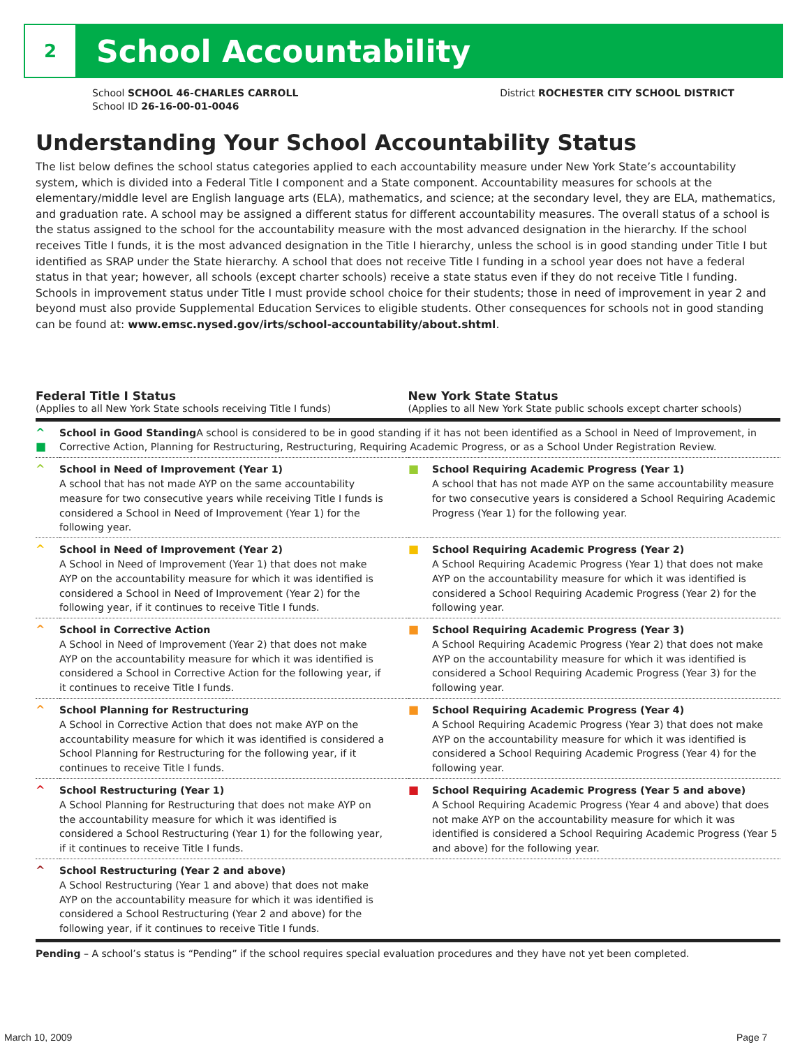2
School Accountability
School SCHOOL 46-CHARLES CARROLL
School ID 26-16-00-01-0046
District ROCHESTER CITY SCHOOL DISTRICT
Understanding Your School Accountability Status
The list below defines the school status categories applied to each accountability measure under New York State’s accountability system, which is divided into a Federal Title I component and a State component. Accountability measures for schools at the elementary/middle level are English language arts (ELA), mathematics, and science; at the secondary level, they are ELA, mathematics, and graduation rate. A school may be assigned a different status for different accountability measures. The overall status of a school is the status assigned to the school for the accountability measure with the most advanced designation in the hierarchy. If the school receives Title I funds, it is the most advanced designation in the Title I hierarchy, unless the school is in good standing under Title I but identified as SRAP under the State hierarchy. A school that does not receive Title I funding in a school year does not have a federal status in that year; however, all schools (except charter schools) receive a state status even if they do not receive Title I funding. Schools in improvement status under Title I must provide school choice for their students; those in need of improvement in year 2 and beyond must also provide Supplemental Education Services to eligible students. Other consequences for schools not in good standing can be found at: www.emsc.nysed.gov/irts/school-accountability/about.shtml.
Federal Title I Status
(Applies to all New York State schools receiving Title I funds)
New York State Status
(Applies to all New York State public schools except charter schools)
| ^ ■ | School in Good Standing A school is considered to be in good standing if it has not been identified as a School in Need of Improvement, in Corrective Action, Planning for Restructuring, Restructuring, Requiring Academic Progress, or as a School Under Registration Review. | | |
| ^ | School in Need of Improvement (Year 1) A school that has not made AYP on the same accountability measure for two consecutive years while receiving Title I funds is considered a School in Need of Improvement (Year 1) for the following year. | ■ | School Requiring Academic Progress (Year 1) A school that has not made AYP on the same accountability measure for two consecutive years is considered a School Requiring Academic Progress (Year 1) for the following year. |
| ^ | School in Need of Improvement (Year 2) A School in Need of Improvement (Year 1) that does not make AYP on the accountability measure for which it was identified is considered a School in Need of Improvement (Year 2) for the following year, if it continues to receive Title I funds. | ■ | School Requiring Academic Progress (Year 2) A School Requiring Academic Progress (Year 1) that does not make AYP on the accountability measure for which it was identified is considered a School Requiring Academic Progress (Year 2) for the following year. |
| ^ | School in Corrective Action A School in Need of Improvement (Year 2) that does not make AYP on the accountability measure for which it was identified is considered a School in Corrective Action for the following year, if it continues to receive Title I funds. | ■ | School Requiring Academic Progress (Year 3) A School Requiring Academic Progress (Year 2) that does not make AYP on the accountability measure for which it was identified is considered a School Requiring Academic Progress (Year 3) for the following year. |
| ^ | School Planning for Restructuring A School in Corrective Action that does not make AYP on the accountability measure for which it was identified is considered a School Planning for Restructuring for the following year, if it continues to receive Title I funds. | ■ | School Requiring Academic Progress (Year 4) A School Requiring Academic Progress (Year 3) that does not make AYP on the accountability measure for which it was identified is considered a School Requiring Academic Progress (Year 4) for the following year. |
| ^ | School Restructuring (Year 1) A School Planning for Restructuring that does not make AYP on the accountability measure for which it was identified is considered a School Restructuring (Year 1) for the following year, if it continues to receive Title I funds. | ■ | School Requiring Academic Progress (Year 5 and above) A School Requiring Academic Progress (Year 4 and above) that does not make AYP on the accountability measure for which it was identified is considered a School Requiring Academic Progress (Year 5 and above) for the following year. |
| ^ | School Restructuring (Year 2 and above) A School Restructuring (Year 1 and above) that does not make AYP on the accountability measure for which it was identified is considered a School Restructuring (Year 2 and above) for the following year, if it continues to receive Title I funds. | | |
Pending – A school’s status is “Pending” if the school requires special evaluation procedures and they have not yet been completed.
March 10, 2009 Page 7